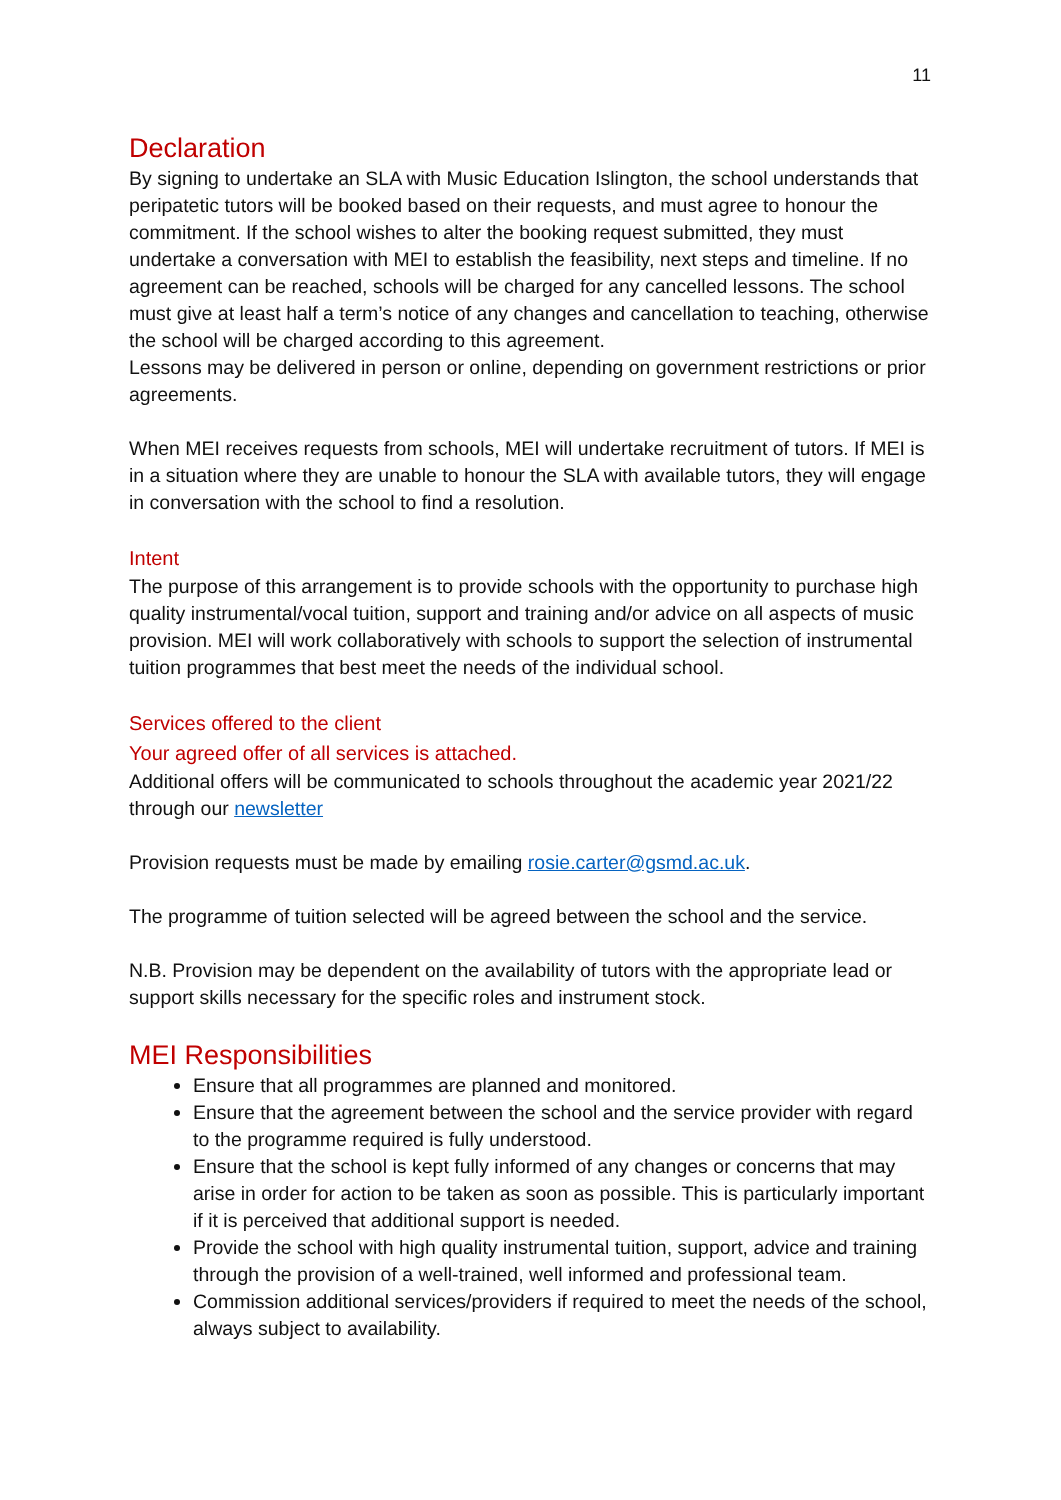11
Declaration
By signing to undertake an SLA with Music Education Islington, the school understands that peripatetic tutors will be booked based on their requests, and must agree to honour the commitment. If the school wishes to alter the booking request submitted, they must undertake a conversation with MEI to establish the feasibility, next steps and timeline. If no agreement can be reached, schools will be charged for any cancelled lessons. The school must give at least half a term’s notice of any changes and cancellation to teaching, otherwise the school will be charged according to this agreement.
Lessons may be delivered in person or online, depending on government restrictions or prior agreements.
When MEI receives requests from schools, MEI will undertake recruitment of tutors. If MEI is in a situation where they are unable to honour the SLA with available tutors, they will engage in conversation with the school to find a resolution.
Intent
The purpose of this arrangement is to provide schools with the opportunity to purchase high quality instrumental/vocal tuition, support and training and/or advice on all aspects of music provision. MEI will work collaboratively with schools to support the selection of instrumental tuition programmes that best meet the needs of the individual school.
Services offered to the client
Your agreed offer of all services is attached.
Additional offers will be communicated to schools throughout the academic year 2021/22 through our newsletter
Provision requests must be made by emailing rosie.carter@gsmd.ac.uk.
The programme of tuition selected will be agreed between the school and the service.
N.B. Provision may be dependent on the availability of tutors with the appropriate lead or support skills necessary for the specific roles and instrument stock.
MEI Responsibilities
Ensure that all programmes are planned and monitored.
Ensure that the agreement between the school and the service provider with regard to the programme required is fully understood.
Ensure that the school is kept fully informed of any changes or concerns that may arise in order for action to be taken as soon as possible. This is particularly important if it is perceived that additional support is needed.
Provide the school with high quality instrumental tuition, support, advice and training through the provision of a well-trained, well informed and professional team.
Commission additional services/providers if required to meet the needs of the school, always subject to availability.